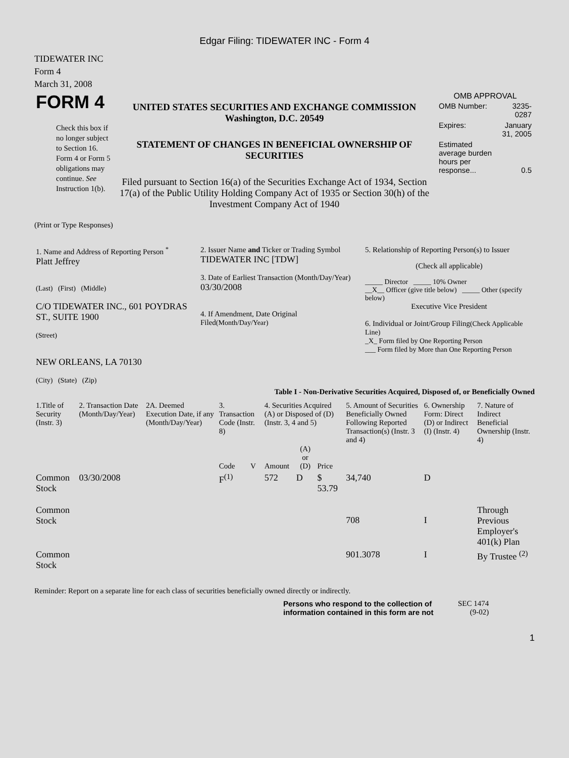Edgar Filing: TIDEWATER INC - Form 4
TIDEWATER INC
Form 4
March 31, 2008
| FORM 4 Check this box if no longer subject to Section 16. Form 4 or Form 5 obligations may continue. See Instruction 1(b). | UNITED STATES SECURITIES AND EXCHANGE COMMISSION Washington, D.C. 20549 STATEMENT OF CHANGES IN BENEFICIAL OWNERSHIP OF SECURITIES Filed pursuant to Section 16(a) of the Securities Exchange Act of 1934, Section 17(a) of the Public Utility Holding Company Act of 1935 or Section 30(h) of the Investment Company Act of 1940 | OMB APPROVAL / OMB Number: / 3235-0287 / / Expires: / January 31, 2005 / / Estimated average burden hours per response... / 0.5 / |
(Print or Type Responses)
| 1. Name and Address of Reporting Person <sup>*</sup> Platt Jeffrey (Last) (First) (Middle) C/O TIDEWATER INC., 601 POYDRAS ST., SUITE 1900 (Street) NEW ORLEANS, LA 70130 (City) (State) (Zip) | 2. Issuer Name and Ticker or Trading Symbol TIDEWATER INC [TDW] 3. Date of Earliest Transaction (Month/Day/Year) 03/30/2008 4. If Amendment, Date Original Filed (Month/Day/Year) | 5. Relationship of Reporting Person(s) to Issuer (Check all applicable) _____ Director _____ 10% Owner __X__ Officer (give title below) _____ Other (specify below) Executive Vice President 6. Individual or Joint/Group Filing (Check Applicable Line) _X_ Form filed by One Reporting Person ___ Form filed by More than One Reporting Person |
Table I - Non-Derivative Securities Acquired, Disposed of, or Beneficially Owned
| 1.Title of Security (Instr. 3) | 2. Transaction Date (Month/Day/Year) | 2A. Deemed Execution Date, if any (Month/Day/Year) | 3. Transaction Code (Instr. 8) | | 4. Securities Acquired (A) or Disposed of (D) (Instr. 3, 4 and 5) | | | 5. Amount of Securities Beneficially Owned Following Reported Transaction(s) (Instr. 3 and 4) | 6. Ownership Form: Direct (D) or Indirect (I) (Instr. 4) | 7. Nature of Indirect Beneficial Ownership (Instr. 4) |
| --- | --- | --- | --- | --- | --- | --- | --- | --- | --- | --- |
| | | | Code | V | Amount | (A) or (D) | Price | | | |
| Common Stock | 03/30/2008 | | F<sup>(1)</sup> | | 572 | D | $ 53.79 | 34,740 | D | |
| Common Stock | | | | | | | | 708 | I | Through Previous Employer's 401(k) Plan |
| Common Stock | | | | | | | | 901.3078 | I | By Trustee <sup>(2)</sup> |
Reminder: Report on a separate line for each class of securities beneficially owned directly or indirectly.
| Persons who respond to the collection of information contained in this form are not | SEC 1474 (9-02) |
1